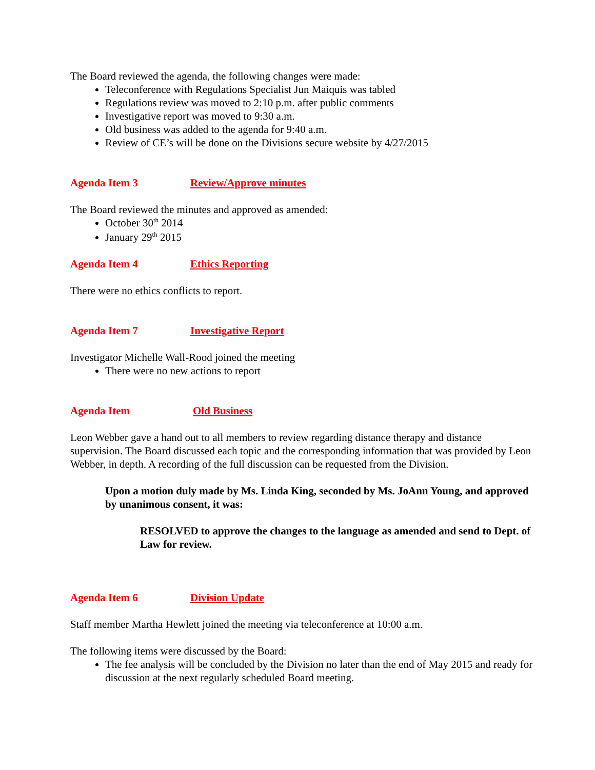The Board reviewed the agenda, the following changes were made:
Teleconference with Regulations Specialist Jun Maiquis was tabled
Regulations review was moved to 2:10 p.m. after public comments
Investigative report was moved to 9:30 a.m.
Old business was added to the agenda for 9:40 a.m.
Review of CE’s will be done on the Divisions secure website by 4/27/2015
Agenda Item 3 Review/Approve minutes
The Board reviewed the minutes and approved as amended:
October 30<sup>th</sup> 2014
January 29<sup>th</sup> 2015
Agenda Item 4 Ethics Reporting
There were no ethics conflicts to report.
Agenda Item 7 Investigative Report
Investigator Michelle Wall-Rood joined the meeting
There were no new actions to report
Agenda Item Old Business
Leon Webber gave a hand out to all members to review regarding distance therapy and distance supervision. The Board discussed each topic and the corresponding information that was provided by Leon Webber, in depth. A recording of the full discussion can be requested from the Division.
Upon a motion duly made by Ms. Linda King, seconded by Ms. JoAnn Young, and approved by unanimous consent, it was:
RESOLVED to approve the changes to the language as amended and send to Dept. of Law for review.
Agenda Item 6 Division Update
Staff member Martha Hewlett joined the meeting via teleconference at 10:00 a.m.
The following items were discussed by the Board:
The fee analysis will be concluded by the Division no later than the end of May 2015 and ready for discussion at the next regularly scheduled Board meeting.